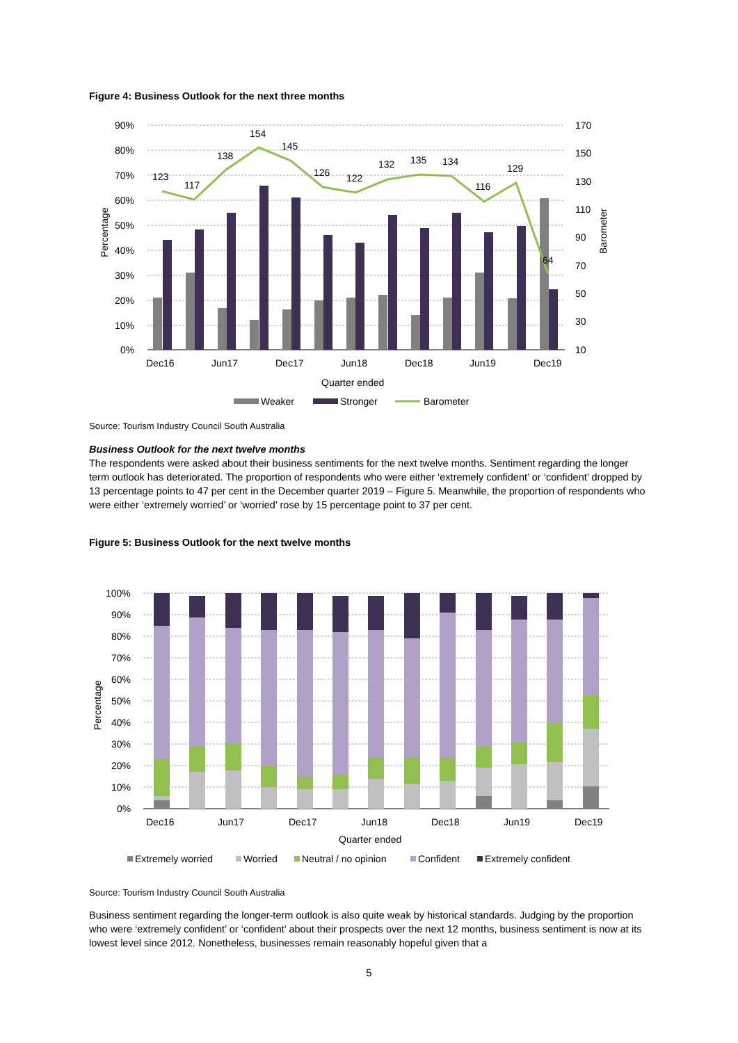Figure 4: Business Outlook for the next three months
90%
80%
70%
60%
50%
40%
30%
20%
10%
0%
170
150
130
110
90
70
50
30
10
Dec16
Jun17
Dec17
Jun18
Dec18
Jun19
Dec19
Quarter ended
Percentage
Barometer
Weaker
Stronger
Barometer
123
117
138
154
145
126
122
132
135
134
116
129
64
Source: Tourism Industry Council South Australia
Business Outlook for the next twelve months
The respondents were asked about their business sentiments for the next twelve months. Sentiment regarding the longer term outlook has deteriorated. The proportion of respondents who were either ‘extremely confident’ or ‘confident’ dropped by 13 percentage points to 47 per cent in the December quarter 2019 – Figure 5. Meanwhile, the proportion of respondents who were either ‘extremely worried’ or ‘worried’ rose by 15 percentage point to 37 per cent.
Figure 5: Business Outlook for the next twelve months
100%
90%
80%
70%
60%
50%
40%
30%
20%
10%
0%
Dec16
Jun17
Dec17
Jun18
Dec18
Jun19
Dec19
Quarter ended
Percentage
Extremely worried
Worried
Neutral / no opinion
Confident
Extremely confident
Source: Tourism Industry Council South Australia
Business sentiment regarding the longer-term outlook is also quite weak by historical standards. Judging by the proportion who were ‘extremely confident’ or ‘confident’ about their prospects over the next 12 months, business sentiment is now at its lowest level since 2012. Nonetheless, businesses remain reasonably hopeful given that a
5